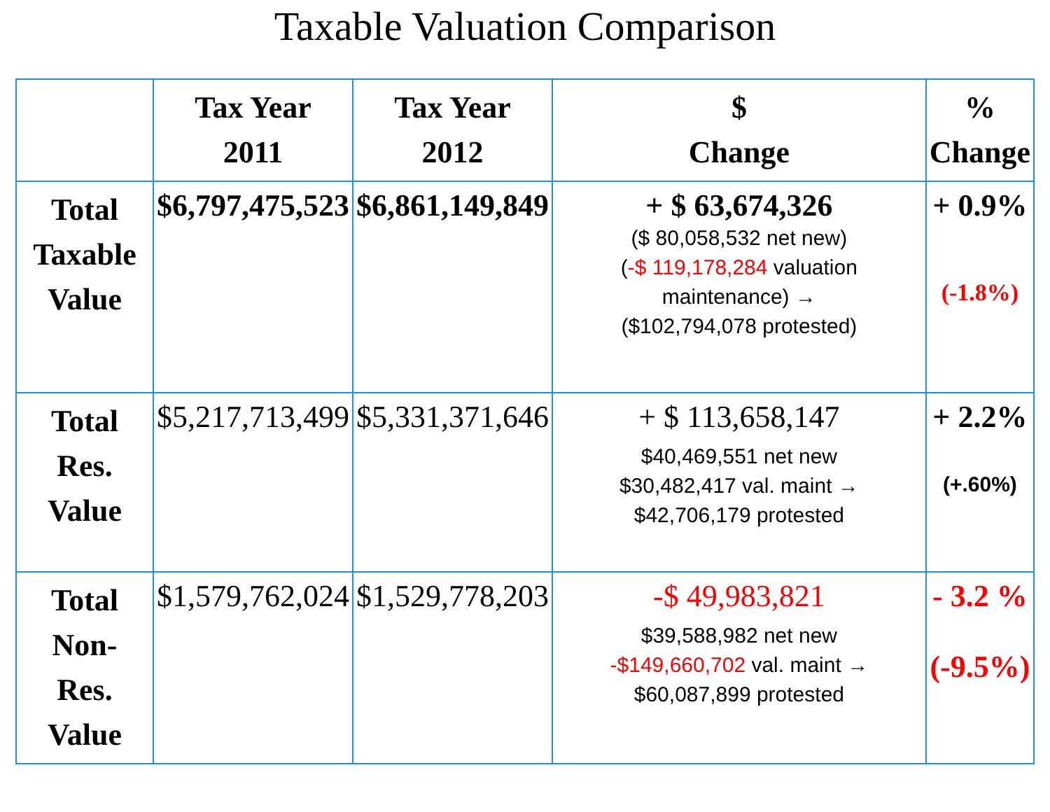Taxable Valuation Comparison
| | Tax Year 2011 | Tax Year 2012 | $ Change | % Change |
| --- | --- | --- | --- | --- |
| Total Taxable Value | $6,797,475,523 | $6,861,149,849 | + $ 63,674,326 ($ 80,058,532 net new) ( -$ 119,178,284 valuation maintenance) → ($102,794,078 protested) | + 0.9% (-1.8%) |
| Total Res. Value | $5,217,713,499 | $5,331,371,646 | + $ 113,658,147 $40,469,551 net new $30,482,417 val. maint → $42,706,179 protested | + 2.2% (+.60%) |
| Total Non- Res. Value | $1,579,762,024 | $1,529,778,203 | -$ 49,983,821 $39,588,982 net new -$149,660,702 val. maint → $60,087,899 protested | - 3.2 % (-9.5%) |